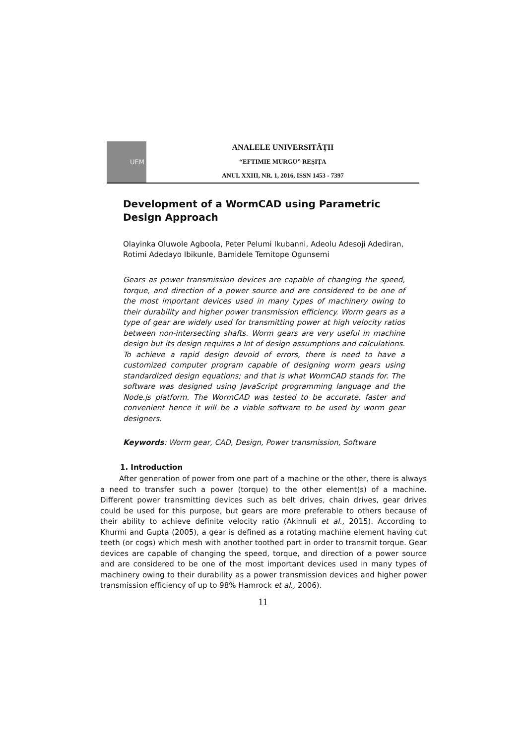UEM
ANALELE UNIVERSITĂŢII
“EFTIMIE MURGU” REŞIŢA
ANUL XXIII, NR. 1, 2016, ISSN 1453 - 7397
Development of a WormCAD using Parametric Design Approach
Olayinka Oluwole Agboola, Peter Pelumi Ikubanni, Adeolu Adesoji Adediran, Rotimi Adedayo Ibikunle, Bamidele Temitope Ogunsemi
Gears as power transmission devices are capable of changing the speed, torque, and direction of a power source and are considered to be one of the most important devices used in many types of machinery owing to their durability and higher power transmission efficiency. Worm gears as a type of gear are widely used for transmitting power at high velocity ratios between non-intersecting shafts. Worm gears are very useful in machine design but its design requires a lot of design assumptions and calculations. To achieve a rapid design devoid of errors, there is need to have a customized computer program capable of designing worm gears using standardized design equations; and that is what WormCAD stands for. The software was designed using JavaScript programming language and the Node.js platform. The WormCAD was tested to be accurate, faster and convenient hence it will be a viable software to be used by worm gear designers.
Keywords: Worm gear, CAD, Design, Power transmission, Software
1. Introduction
After generation of power from one part of a machine or the other, there is always a need to transfer such a power (torque) to the other element(s) of a machine. Different power transmitting devices such as belt drives, chain drives, gear drives could be used for this purpose, but gears are more preferable to others because of their ability to achieve definite velocity ratio (Akinnuli et al., 2015). According to Khurmi and Gupta (2005), a gear is defined as a rotating machine element having cut teeth (or cogs) which mesh with another toothed part in order to transmit torque. Gear devices are capable of changing the speed, torque, and direction of a power source and are considered to be one of the most important devices used in many types of machinery owing to their durability as a power transmission devices and higher power transmission efficiency of up to 98% Hamrock et al., 2006).
11